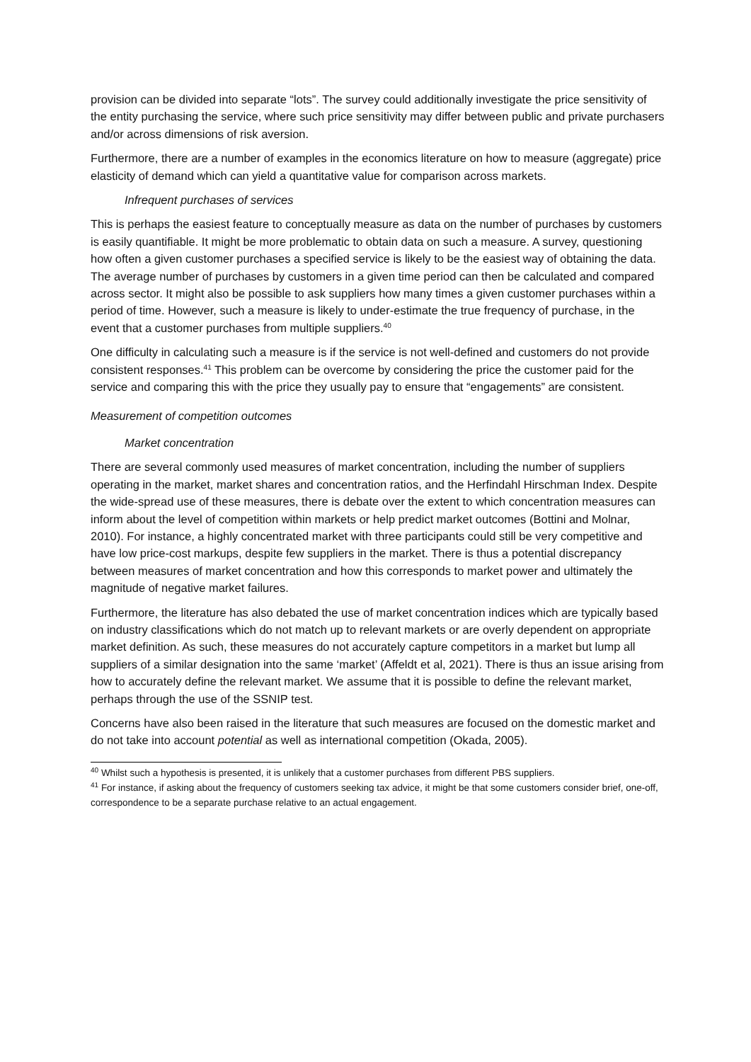provision can be divided into separate “lots”. The survey could additionally investigate the price sensitivity of the entity purchasing the service, where such price sensitivity may differ between public and private purchasers and/or across dimensions of risk aversion.
Furthermore, there are a number of examples in the economics literature on how to measure (aggregate) price elasticity of demand which can yield a quantitative value for comparison across markets.
Infrequent purchases of services
This is perhaps the easiest feature to conceptually measure as data on the number of purchases by customers is easily quantifiable. It might be more problematic to obtain data on such a measure. A survey, questioning how often a given customer purchases a specified service is likely to be the easiest way of obtaining the data. The average number of purchases by customers in a given time period can then be calculated and compared across sector. It might also be possible to ask suppliers how many times a given customer purchases within a period of time. However, such a measure is likely to under-estimate the true frequency of purchase, in the event that a customer purchases from multiple suppliers.<sup>40</sup>
One difficulty in calculating such a measure is if the service is not well-defined and customers do not provide consistent responses.<sup>41</sup> This problem can be overcome by considering the price the customer paid for the service and comparing this with the price they usually pay to ensure that “engagements” are consistent.
Measurement of competition outcomes
Market concentration
There are several commonly used measures of market concentration, including the number of suppliers operating in the market, market shares and concentration ratios, and the Herfindahl Hirschman Index. Despite the wide-spread use of these measures, there is debate over the extent to which concentration measures can inform about the level of competition within markets or help predict market outcomes (Bottini and Molnar, 2010). For instance, a highly concentrated market with three participants could still be very competitive and have low price-cost markups, despite few suppliers in the market. There is thus a potential discrepancy between measures of market concentration and how this corresponds to market power and ultimately the magnitude of negative market failures.
Furthermore, the literature has also debated the use of market concentration indices which are typically based on industry classifications which do not match up to relevant markets or are overly dependent on appropriate market definition. As such, these measures do not accurately capture competitors in a market but lump all suppliers of a similar designation into the same ‘market’ (Affeldt et al, 2021). There is thus an issue arising from how to accurately define the relevant market. We assume that it is possible to define the relevant market, perhaps through the use of the SSNIP test.
Concerns have also been raised in the literature that such measures are focused on the domestic market and do not take into account potential as well as international competition (Okada, 2005).
<sup>40</sup> Whilst such a hypothesis is presented, it is unlikely that a customer purchases from different PBS suppliers.
<sup>41</sup> For instance, if asking about the frequency of customers seeking tax advice, it might be that some customers consider brief, one-off, correspondence to be a separate purchase relative to an actual engagement.